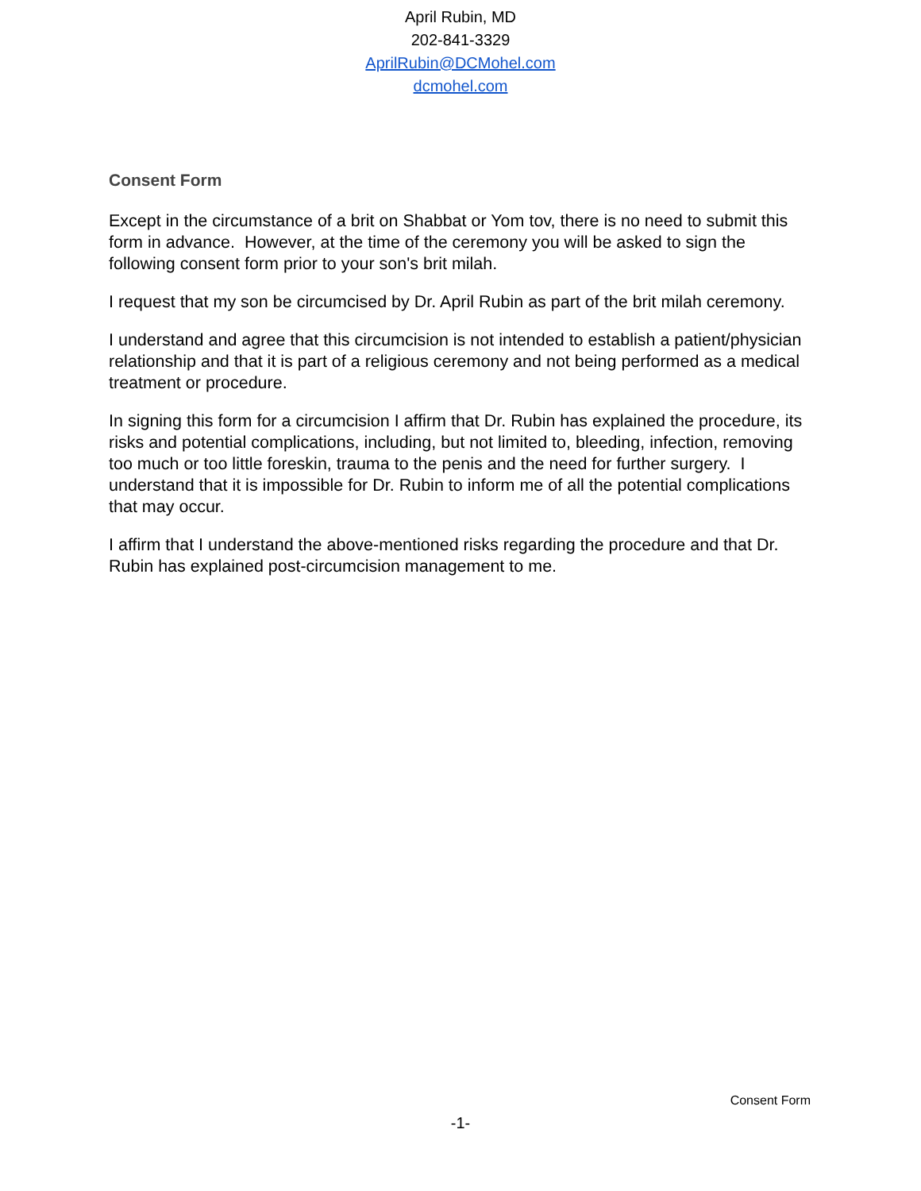April Rubin, MD
202-841-3329
AprilRubin@DCMohel.com
dcmohel.com
Consent Form
Except in the circumstance of a brit on Shabbat or Yom tov, there is no need to submit this form in advance. However, at the time of the ceremony you will be asked to sign the following consent form prior to your son's brit milah.
I request that my son be circumcised by Dr. April Rubin as part of the brit milah ceremony.
I understand and agree that this circumcision is not intended to establish a patient/physician relationship and that it is part of a religious ceremony and not being performed as a medical treatment or procedure.
In signing this form for a circumcision I affirm that Dr. Rubin has explained the procedure, its risks and potential complications, including, but not limited to, bleeding, infection, removing too much or too little foreskin, trauma to the penis and the need for further surgery. I understand that it is impossible for Dr. Rubin to inform me of all the potential complications that may occur.
I affirm that I understand the above-mentioned risks regarding the procedure and that Dr. Rubin has explained post-circumcision management to me.
Consent Form
-1-